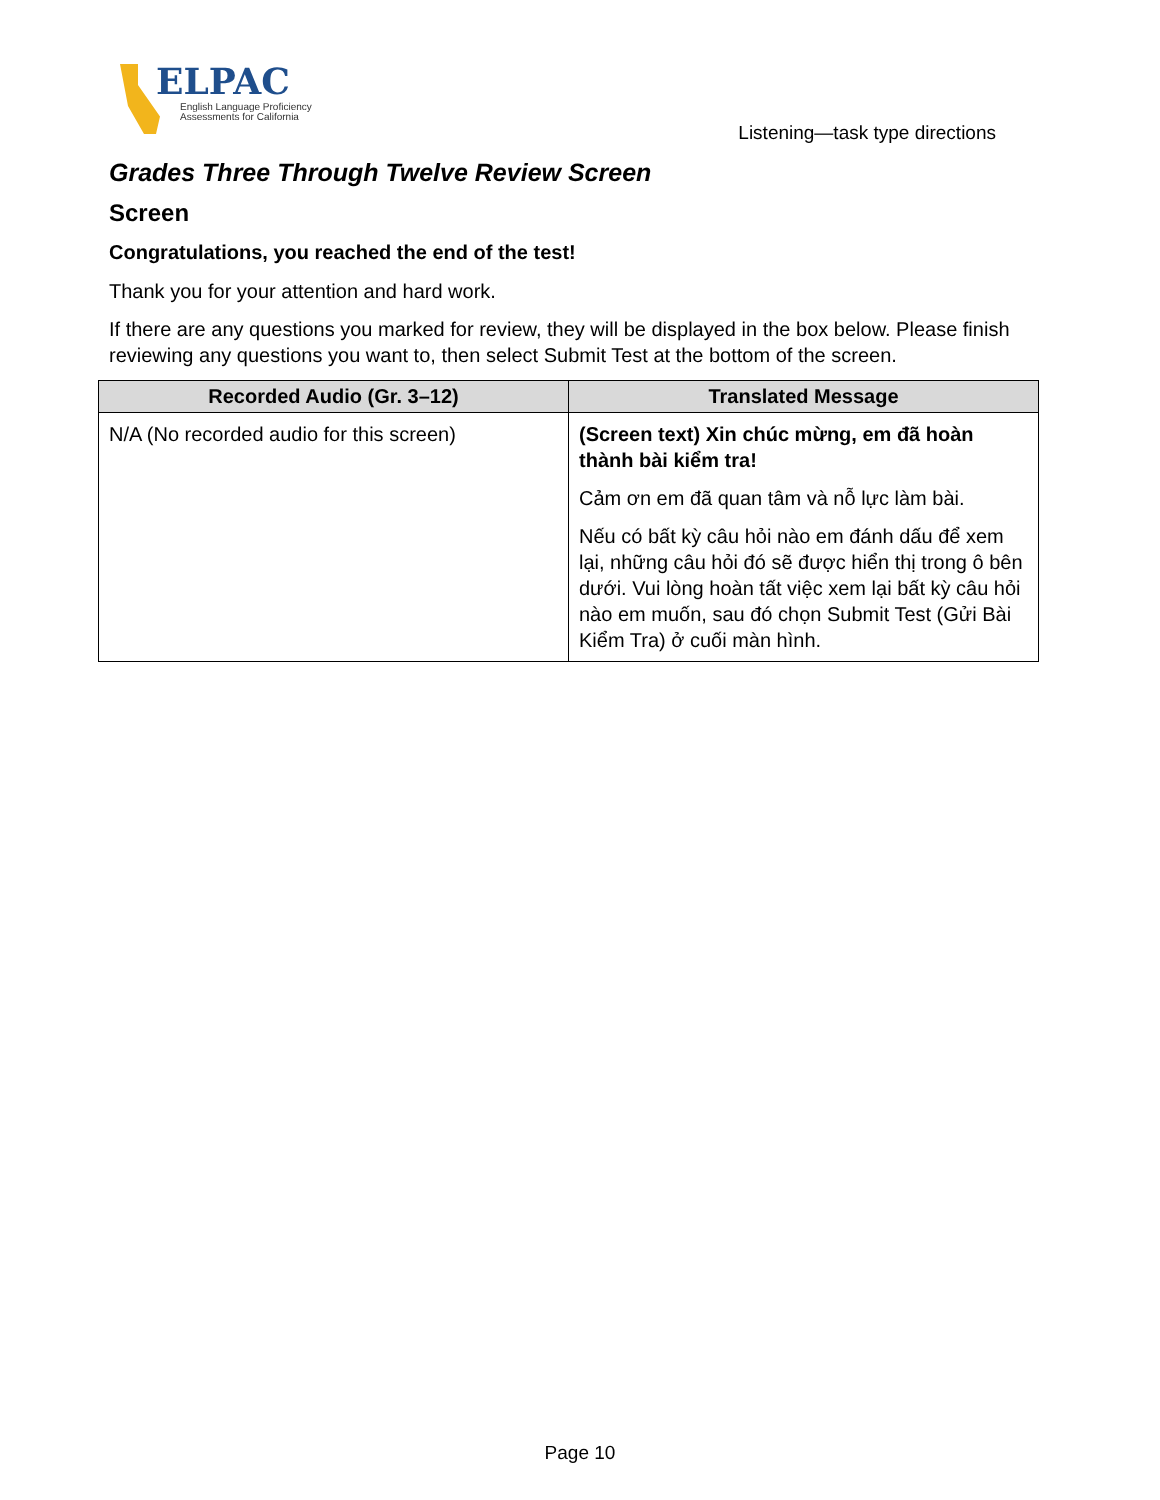ELPAC
English Language Proficiency
Assessments for California
Listening—task type directions
Grades Three Through Twelve Review Screen
Screen
Congratulations, you reached the end of the test!
Thank you for your attention and hard work.
If there are any questions you marked for review, they will be displayed in the box below. Please finish reviewing any questions you want to, then select Submit Test at the bottom of the screen.
| Recorded Audio (Gr. 3–12) | Translated Message |
| --- | --- |
| N/A (No recorded audio for this screen) | (Screen text) Xin chúc mừng, em đã hoàn thành bài kiểm tra! Cảm ơn em đã quan tâm và nỗ lực làm bài. Nếu có bất kỳ câu hỏi nào em đánh dấu để xem lại, những câu hỏi đó sẽ được hiển thị trong ô bên dưới. Vui lòng hoàn tất việc xem lại bất kỳ câu hỏi nào em muốn, sau đó chọn Submit Test (Gửi Bài Kiểm Tra) ở cuối màn hình. |
Page 10